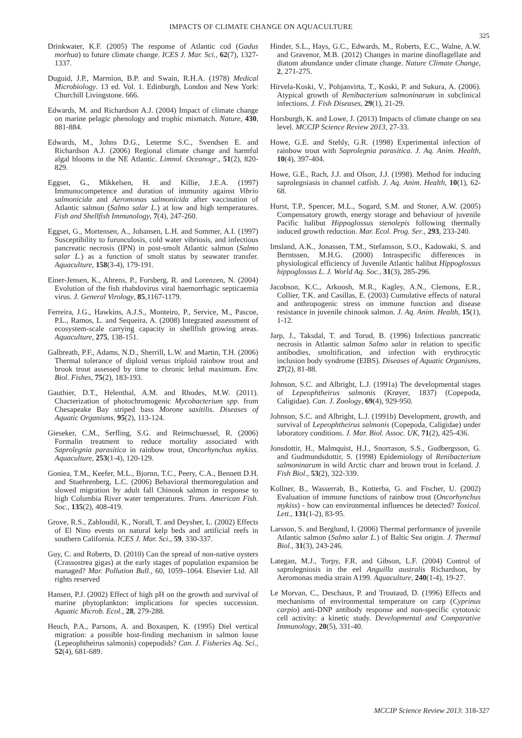IMPACTS OF CLIMATE CHANGE ON AQUACULTURE
325
Drinkwater, K.F. (2005) The response of Atlantic cod (Gadus morhua) to future climate change. ICES J. Mar. Sci., 62(7), 1327-1337.
Duguid, J.P., Marmion, B.P. and Swain, R.H.A. (1978) Medical Microbiology. 13 ed. Vol. 1. Edinburgh, London and New York: Churchill Livingstone. 666.
Edwards, M. and Richardson A.J. (2004) Impact of climate change on marine pelagic phenology and trophic mismatch. Nature, 430, 881-884.
Edwards, M., Johns D.G., Leterme S.C., Svendsen E. and Richardson A.J. (2006) Regional climate change and harmful algal blooms in the NE Atlantic. Limnol. Oceanogr., 51(2), 820-829.
Eggset, G., Mikkelsen, H. and Killie, J.E.A. (1997) Immunocompetence and duration of immunity against Vibrio salmonicida and Aeromonas salmonicida after vaccination of Atlantic salmon (Salmo salar L.) at low and high temperatures. Fish and Shellfish Immunology, 7(4), 247-260.
Eggset, G., Mortensen, A., Johansen, L.H. and Sommer, A.I. (1997) Susceptibility to furunculosis, cold water vibriosis, and infectious pancreatic necrosis (IPN) in post-smolt Atlantic salmon (Salmo salar L.) as a function of smolt status by seawater transfer. Aquaculture, 158(3-4), 179-191.
Einer-Jensen, K., Ahrens, P., Forsberg, R. and Lorenzen, N. (2004) Evolution of the fish rhabdovirus viral haemorrhagic septicaemia virus. J. General Virology, 85,1167-1179.
Ferreira, J.G., Hawkins, A.J.S., Monteiro, P., Service, M., Pascoe, P.L., Ramos, L. and Sequeira, A. (2008) Integrated assessment of ecosystem-scale carrying capacity in shellfish growing areas. Aquaculture, 275, 138-151.
Galbreath, P.F., Adams, N.D., Sherrill, L.W. and Martin, T.H. (2006) Thermal tolerance of diploid versus triploid rainbow trout and brook trout assessed by time to chronic lethal maximum. Env. Biol. Fishes, 75(2), 183-193.
Gauthier, D.T., Helenthal, A.M. and Rhodes, M.W. (2011). Chacterization of photochromogenic Mycobacterium spp. from Chesapeake Bay striped bass Morone saxitilis. Diseases of Aquatic Organisms, 95(2), 113-124.
Gieseker, C.M., Serfling, S.G. and Reimschuessel, R. (2006) Formalin treatment to reduce mortality associated with Saprolegnia parasitica in rainbow trout, Oncorhynchus mykiss. Aquaculture, 253(1-4), 120-129.
Goniea, T.M., Keefer, M.L., Bjornn, T.C., Peery, C.A., Bennett D.H. and Stuehrenberg, L.C. (2006) Behavioral thermoregulation and slowed migration by adult fall Chinook salmon in response to high Columbia River water temperatures. Trans. American Fish. Soc., 135(2), 408-419.
Grove, R.S., Zabloudil, K., Norall, T. and Deysher, L. (2002) Effects of El Nino events on natural kelp beds and artificial reefs in southern California. ICES J. Mar. Sci., 59, 330-337.
Guy, C. and Roberts, D. (2010) Can the spread of non-native oysters (Crassostrea gigas) at the early stages of population expansion be managed? Mar. Pollution Bull., 60, 1059–1064. Elsevier Ltd. All rights reserved
Hansen, P.J. (2002) Effect of high pH on the growth and survival of marine phytoplankton: implications for species succession. Aquatic Microb. Ecol., 28, 279-288.
Heuch, P.A., Parsons, A. and Boxaspen, K. (1995) Diel vertical migration: a possible host-finding mechanism in salmon louse (Lepeophtheirus salmonis) copepodids? Can. J. Fisheries Aq. Sci., 52(4), 681-689.
Hinder, S.L., Hays, G.C., Edwards, M., Roberts, E.C., Walne, A.W. and Gravenor, M.B. (2012) Changes in marine dinoflagellate and diatom abundance under climate change. Nature Climate Change, 2, 271-275.
Hirvela-Koski, V., Pohjanvirta, T., Koski, P. and Sukura, A. (2006). Atypical growth of Renibacterium salmoninarum in subclinical infections. J. Fish Diseases, 29(1), 21-29.
Horsburgh, K. and Lowe, J. (2013) Impacts of climate change on sea level. MCCIP Science Review 2013, 27-33.
Howe, G.E. and Stehly, G.R. (1998) Experimental infection of rainbow trout with Saprolegnia parasitica. J. Aq. Anim. Health, 10(4), 397-404.
Howe, G.E., Rach, J.J. and Olson, J.J. (1998). Method for inducing saprolegniasis in channel catfish. J. Aq. Anim. Health, 10(1), 62-68.
Hurst, T.P., Spencer, M.L., Sogard, S.M. and Stoner, A.W. (2005) Compensatory growth, energy storage and behaviour of juvenile Pacific halibut Hippoglossus stenolepis following thermally induced growth reduction. Mar. Ecol. Prog. Ser., 293, 233-240.
Imsland, A.K., Jonassen, T.M., Stefansson, S.O., Kadowaki, S. and Berntssen, M.H.G. (2000) Intraspecific differences in physiological efficiency of Juvenile Atlantic halibut Hippoglossus hippoglossus L. J. World Aq. Soc., 31(3), 285-296.
Jacobson, K.C., Arkoosh, M.R., Kagley, A.N., Clemons, E.R., Collier, T.K. and Casillas, E. (2003) Cumulative effects of natural and anthropogenic stress on immune function and disease resistance in juvenile chinook salmon. J. Aq. Anim. Health, 15(1), 1-12.
Jarp, J., Taksdal, T. and Torud, B. (1996) Infectious pancreatic necrosis in Atlantic salmon Salmo salar in relation to specific antibodies, smoltification, and infection with erythrocytic inclusion body syndrome (EIBS). Diseases of Aquatic Organisms, 27(2), 81-88.
Johnson, S.C. and Albright, L.J. (1991a) The developmental stages of Lepeophtheirus salmonis (Krøyer, 1837) (Copepoda, Caligidae). Can. J. Zoology, 69(4), 929-950.
Johnson, S.C. and Albright, L.J. (1991b) Development, growth, and survival of Lepeophtheirus salmonis (Copepoda, Caligidae) under laboratory conditions. J. Mar. Biol. Assoc. UK, 71(2), 425-436.
Jonsdottir, H., Malmquist, H.J., Snorrason, S.S., Gudbergsson, G. and Gudmundsdottir, S. (1998) Epidemiology of Renibacterium salmoninarum in wild Arctic charr and brown trout in Iceland. J. Fish Biol., 53(2), 322-339.
Kollner, B., Wasserrab, B., Kotterba, G. and Fischer, U. (2002) Evaluation of immune functions of rainbow trout (Oncorhynchus mykiss) - how can environmental influences be detected? Toxicol. Lett., 131(1-2), 83-95.
Larsson, S. and Berglund, I. (2006) Thermal performance of juvenile Atlantic salmon (Salmo salar L.) of Baltic Sea origin. J. Thermal Biol., 31(3), 243-246.
Lategan, M.J., Torpy, F.R. and Gibson, L.F. (2004) Control of saprolegniosis in the eel Anguilla australis Richardson, by Aeromonas media strain A199. Aquaculture, 240(1-4), 19-27.
Le Morvan, C., Deschaux, P. and Troutaud, D. (1996) Effects and mechanisms of environmental temperature on carp (Cyprinus carpio) anti-DNP antibody response and non-specific cytotoxic cell activity: a kinetic study. Developmental and Comparative Immunology, 20(5), 331-40.
MCCIP Science Review 2013: 318-327